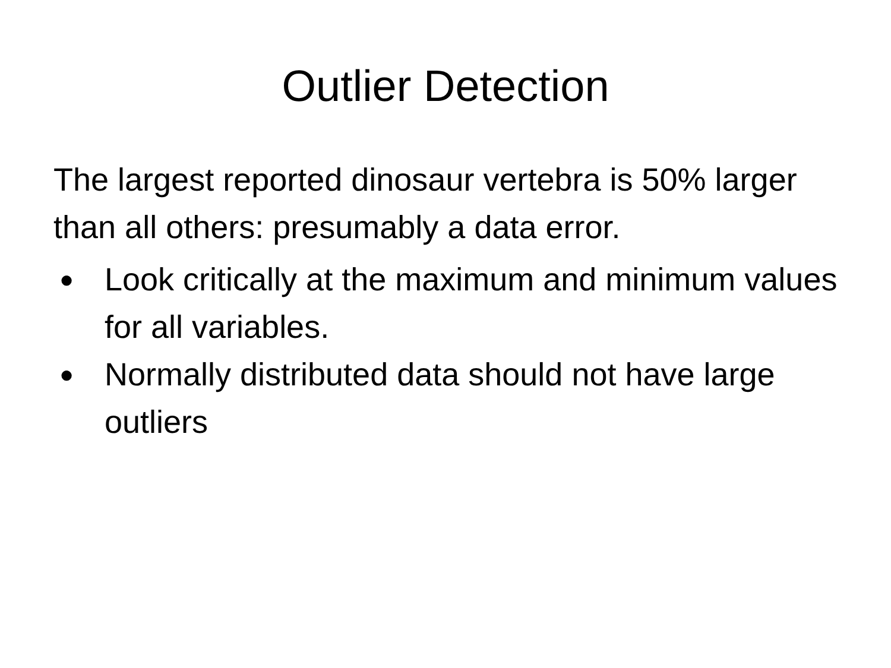Outlier Detection
The largest reported dinosaur vertebra is 50% larger than all others: presumably a data error.
● Look critically at the maximum and minimum values for all variables.
● Normally distributed data should not have large outliers